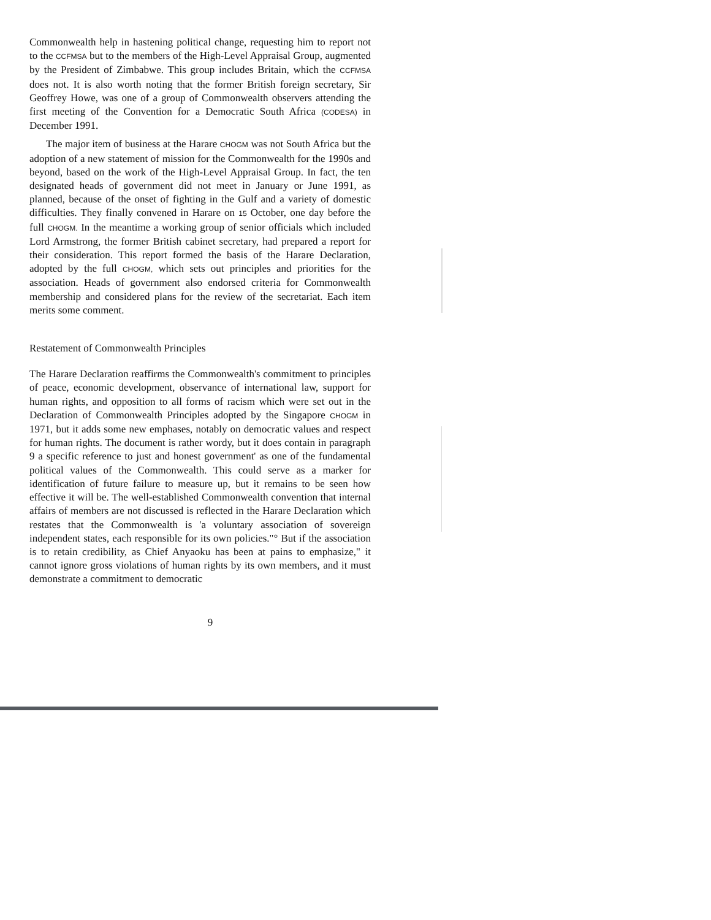Commonwealth help in hastening political change, requesting him to report not to the CCFMSA but to the members of the High-Level Appraisal Group, augmented by the President of Zimbabwe. This group includes Britain, which the CCFMSA does not. It is also worth noting that the former British foreign secretary, Sir Geoffrey Howe, was one of a group of Commonwealth observers attending the first meeting of the Convention for a Democratic South Africa (CODESA) in December 1991.
The major item of business at the Harare CHOGM was not South Africa but the adoption of a new statement of mission for the Commonwealth for the 1990s and beyond, based on the work of the High-Level Appraisal Group. In fact, the ten designated heads of government did not meet in January or June 1991, as planned, because of the onset of fighting in the Gulf and a variety of domestic difficulties. They finally convened in Harare on 15 October, one day before the full CHOGM. In the meantime a working group of senior officials which included Lord Armstrong, the former British cabinet secretary, had prepared a report for their consideration. This report formed the basis of the Harare Declaration, adopted by the full CHOGM, which sets out principles and priorities for the association. Heads of government also endorsed criteria for Commonwealth membership and considered plans for the review of the secretariat. Each item merits some comment.
Restatement of Commonwealth Principles
The Harare Declaration reaffirms the Commonwealth's commitment to principles of peace, economic development, observance of international law, support for human rights, and opposition to all forms of racism which were set out in the Declaration of Commonwealth Principles adopted by the Singapore CHOGM in 1971, but it adds some new emphases, notably on democratic values and respect for human rights. The document is rather wordy, but it does contain in paragraph 9 a specific reference to just and honest government' as one of the fundamental political values of the Commonwealth. This could serve as a marker for identification of future failure to measure up, but it remains to be seen how effective it will be. The well-established Commonwealth convention that internal affairs of members are not discussed is reflected in the Harare Declaration which restates that the Commonwealth is 'a voluntary association of sovereign independent states, each responsible for its own policies."° But if the association is to retain credibility, as Chief Anyaoku has been at pains to emphasize," it cannot ignore gross violations of human rights by its own members, and it must demonstrate a commitment to democratic
9